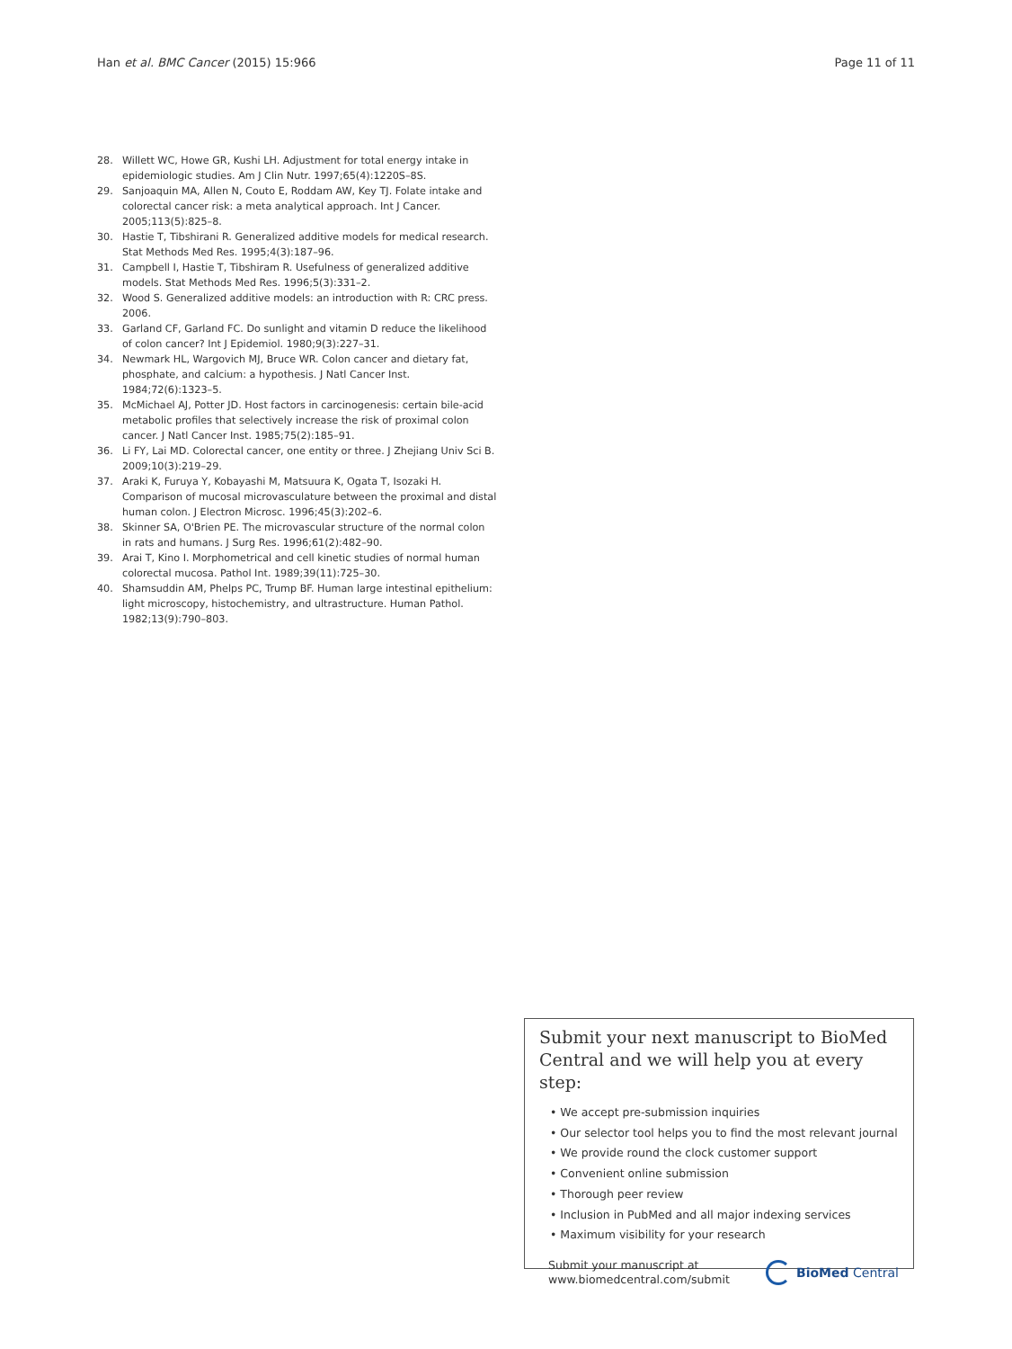Han et al. BMC Cancer (2015) 15:966
Page 11 of 11
28. Willett WC, Howe GR, Kushi LH. Adjustment for total energy intake in epidemiologic studies. Am J Clin Nutr. 1997;65(4):1220S–8S.
29. Sanjoaquin MA, Allen N, Couto E, Roddam AW, Key TJ. Folate intake and colorectal cancer risk: a meta analytical approach. Int J Cancer. 2005;113(5):825–8.
30. Hastie T, Tibshirani R. Generalized additive models for medical research. Stat Methods Med Res. 1995;4(3):187–96.
31. Campbell I, Hastie T, Tibshiram R. Usefulness of generalized additive models. Stat Methods Med Res. 1996;5(3):331–2.
32. Wood S. Generalized additive models: an introduction with R: CRC press. 2006.
33. Garland CF, Garland FC. Do sunlight and vitamin D reduce the likelihood of colon cancer? Int J Epidemiol. 1980;9(3):227–31.
34. Newmark HL, Wargovich MJ, Bruce WR. Colon cancer and dietary fat, phosphate, and calcium: a hypothesis. J Natl Cancer Inst. 1984;72(6):1323–5.
35. McMichael AJ, Potter JD. Host factors in carcinogenesis: certain bile-acid metabolic profiles that selectively increase the risk of proximal colon cancer. J Natl Cancer Inst. 1985;75(2):185–91.
36. Li FY, Lai MD. Colorectal cancer, one entity or three. J Zhejiang Univ Sci B. 2009;10(3):219–29.
37. Araki K, Furuya Y, Kobayashi M, Matsuura K, Ogata T, Isozaki H. Comparison of mucosal microvasculature between the proximal and distal human colon. J Electron Microsc. 1996;45(3):202–6.
38. Skinner SA, O'Brien PE. The microvascular structure of the normal colon in rats and humans. J Surg Res. 1996;61(2):482–90.
39. Arai T, Kino I. Morphometrical and cell kinetic studies of normal human colorectal mucosa. Pathol Int. 1989;39(11):725–30.
40. Shamsuddin AM, Phelps PC, Trump BF. Human large intestinal epithelium: light microscopy, histochemistry, and ultrastructure. Human Pathol. 1982;13(9):790–803.
Submit your next manuscript to BioMed Central and we will help you at every step:
• We accept pre-submission inquiries
• Our selector tool helps you to find the most relevant journal
• We provide round the clock customer support
• Convenient online submission
• Thorough peer review
• Inclusion in PubMed and all major indexing services
• Maximum visibility for your research
Submit your manuscript at
www.biomedcentral.com/submit
BioMed Central